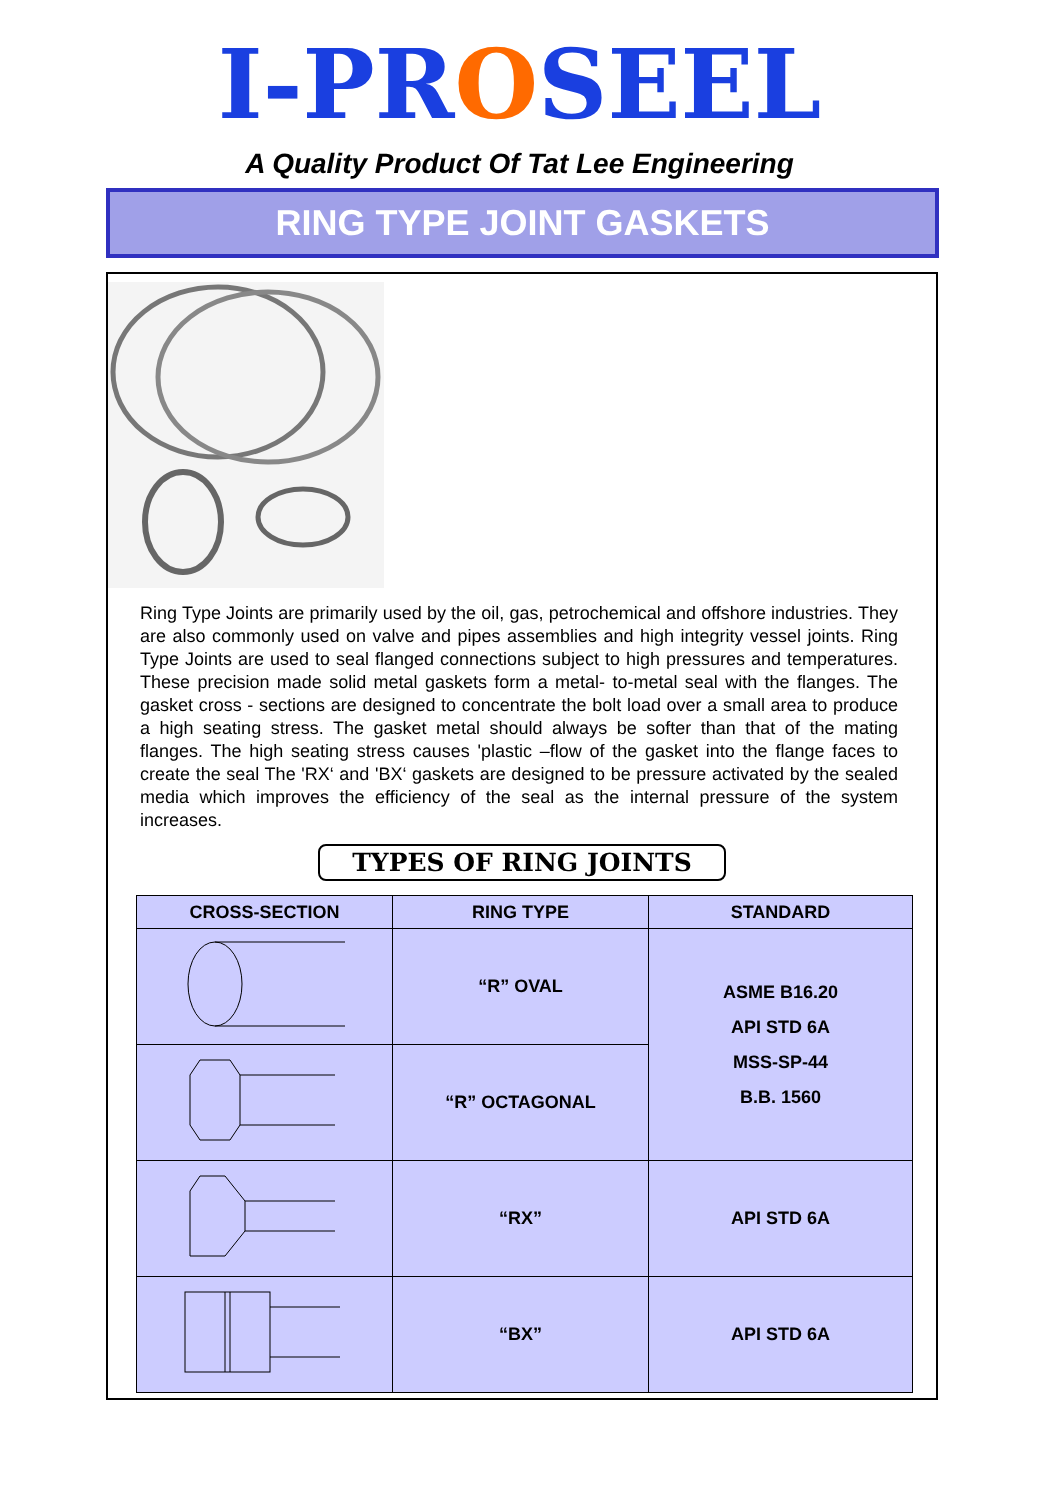I-PROSEEL
A Quality Product Of Tat Lee Engineering
RING TYPE JOINT GASKETS
Ring Type Joints are primarily used by the oil, gas, petrochemical and offshore industries. They are also commonly used on valve and pipes assemblies and high integrity vessel joints. Ring Type Joints are used to seal flanged connections subject to high pressures and temperatures. These precision made solid metal gaskets form a metal- to-metal seal with the flanges. The gasket cross - sections are designed to concentrate the bolt load over a small area to produce a high seating stress. The gasket metal should always be softer than that of the mating flanges. The high seating stress causes 'plastic –flow of the gasket into the flange faces to create the seal The 'RX‘ and 'BX‘ gaskets are designed to be pressure activated by the sealed media which improves the efficiency of the seal as the internal pressure of the system increases.
TYPES OF RING JOINTS
| CROSS-SECTION | RING TYPE | STANDARD |
| --- | --- | --- |
| | “R” OVAL | ASME B16.20 API STD 6A MSS-SP-44 B.B. 1560 |
| | “R” OCTAGONAL | |
| | “RX” | API STD 6A |
| | “BX” | API STD 6A |